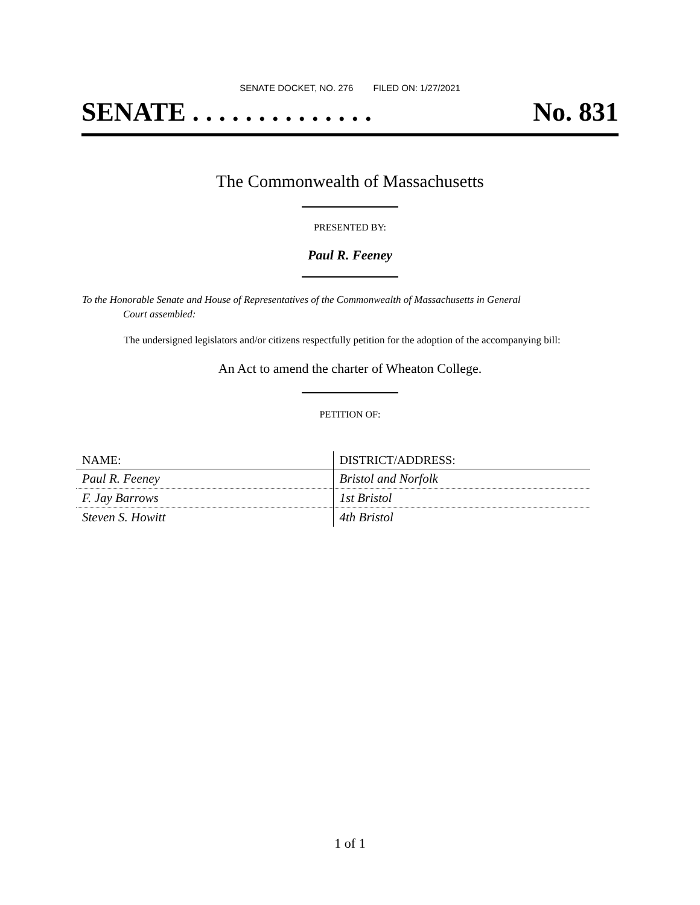SENATE DOCKET, NO. 276 FILED ON: 1/27/2021
SENATE . . . . . . . . . . . . . . No. 831
The Commonwealth of Massachusetts
PRESENTED BY:
Paul R. Feeney
To the Honorable Senate and House of Representatives of the Commonwealth of Massachusetts in General
Court assembled:
The undersigned legislators and/or citizens respectfully petition for the adoption of the accompanying bill:
An Act to amend the charter of Wheaton College.
PETITION OF:
| NAME: | DISTRICT/ADDRESS: |
| --- | --- |
| Paul R. Feeney | Bristol and Norfolk |
| F. Jay Barrows | 1st Bristol |
| Steven S. Howitt | 4th Bristol |
1 of 1